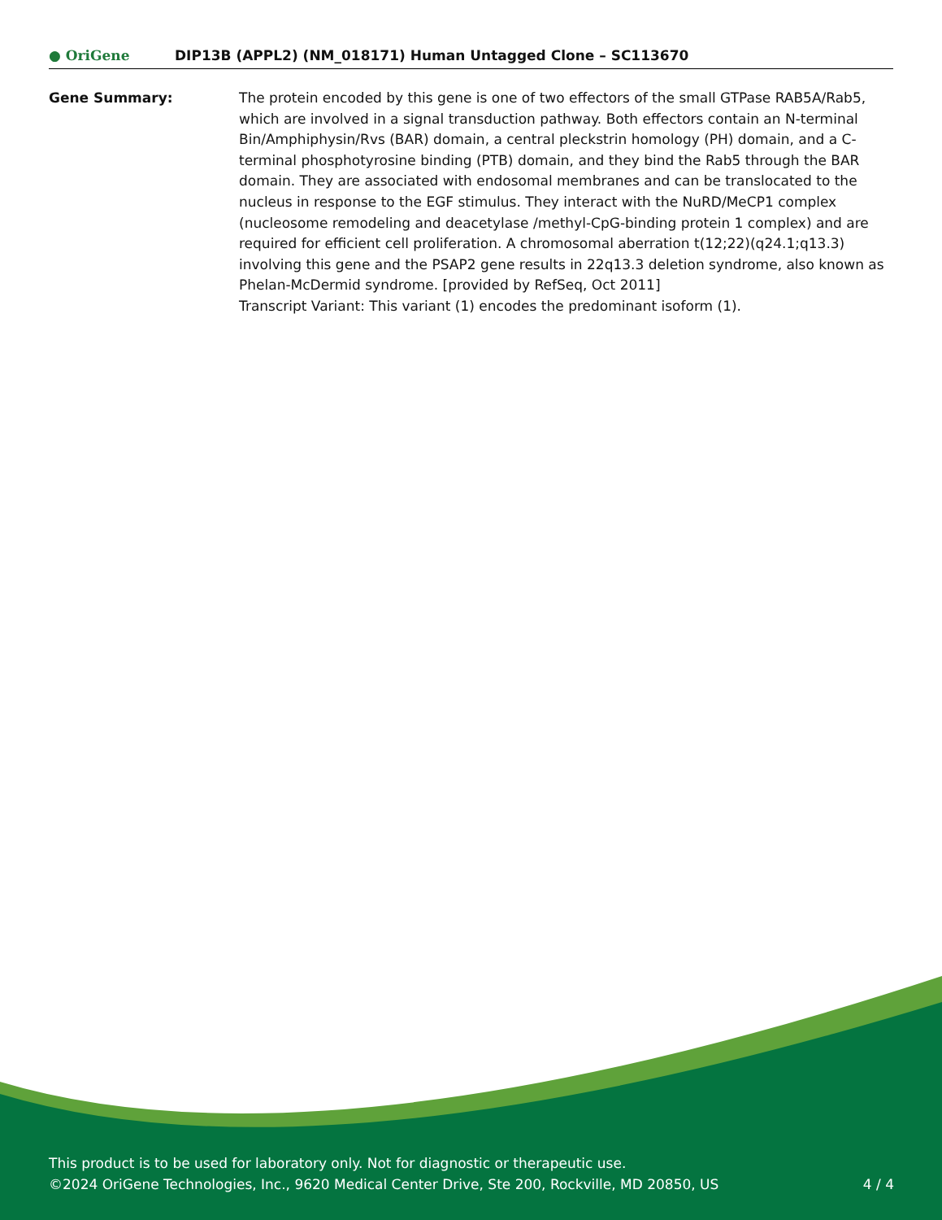● OriGene
DIP13B (APPL2) (NM_018171) Human Untagged Clone – SC113670
Gene Summary: The protein encoded by this gene is one of two effectors of the small GTPase RAB5A/Rab5, which are involved in a signal transduction pathway. Both effectors contain an N-terminal Bin/Amphiphysin/Rvs (BAR) domain, a central pleckstrin homology (PH) domain, and a C-terminal phosphotyrosine binding (PTB) domain, and they bind the Rab5 through the BAR domain. They are associated with endosomal membranes and can be translocated to the nucleus in response to the EGF stimulus. They interact with the NuRD/MeCP1 complex (nucleosome remodeling and deacetylase /methyl-CpG-binding protein 1 complex) and are required for efficient cell proliferation. A chromosomal aberration t(12;22)(q24.1;q13.3) involving this gene and the PSAP2 gene results in 22q13.3 deletion syndrome, also known as Phelan-McDermid syndrome. [provided by RefSeq, Oct 2011]
Transcript Variant: This variant (1) encodes the predominant isoform (1).
This product is to be used for laboratory only. Not for diagnostic or therapeutic use.
©2024 OriGene Technologies, Inc., 9620 Medical Center Drive, Ste 200, Rockville, MD 20850, US 4 / 4